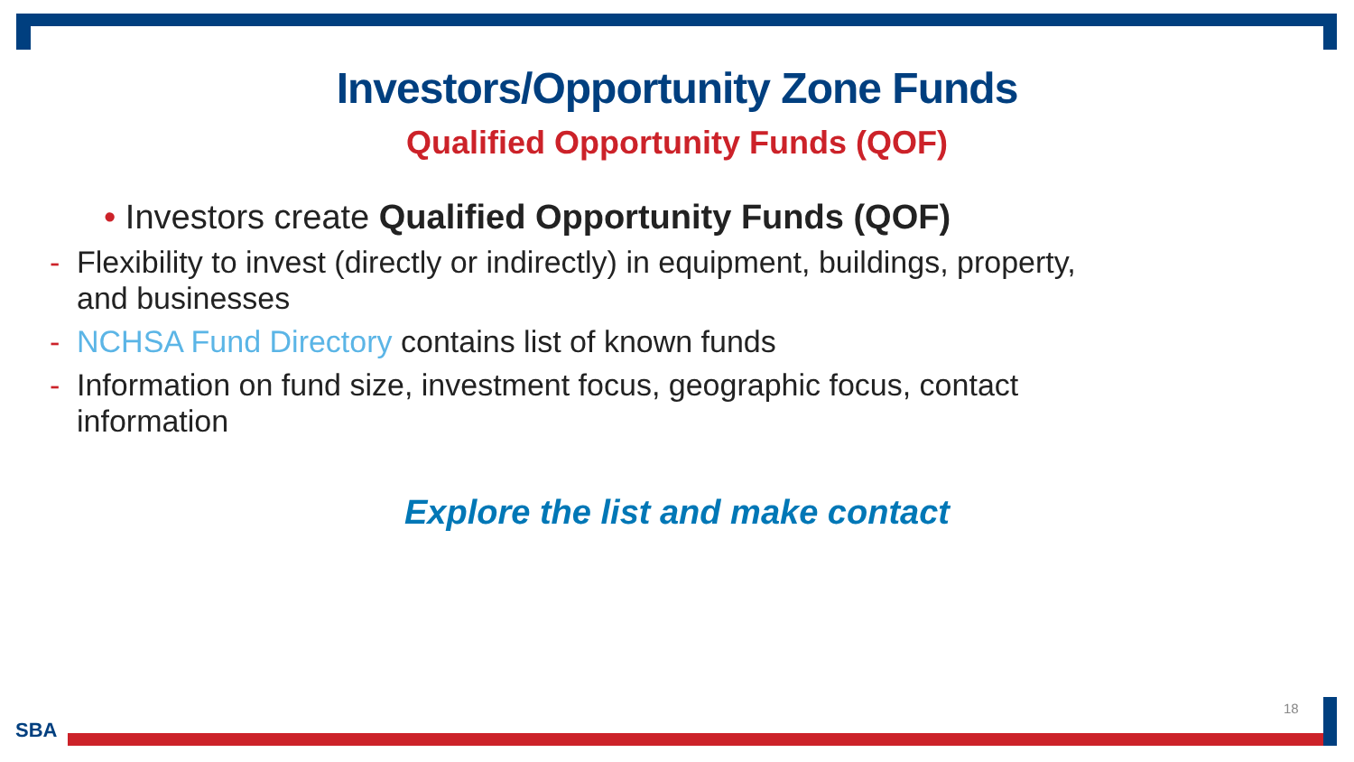Investors/Opportunity Zone Funds
Qualified Opportunity Funds (QOF)
• Investors create Qualified Opportunity Funds (QOF)
- Flexibility to invest (directly or indirectly) in equipment, buildings, property, and businesses
- NCHSA Fund Directory contains list of known funds
- Information on fund size, investment focus, geographic focus, contact information
Explore the list and make contact
18
SBA